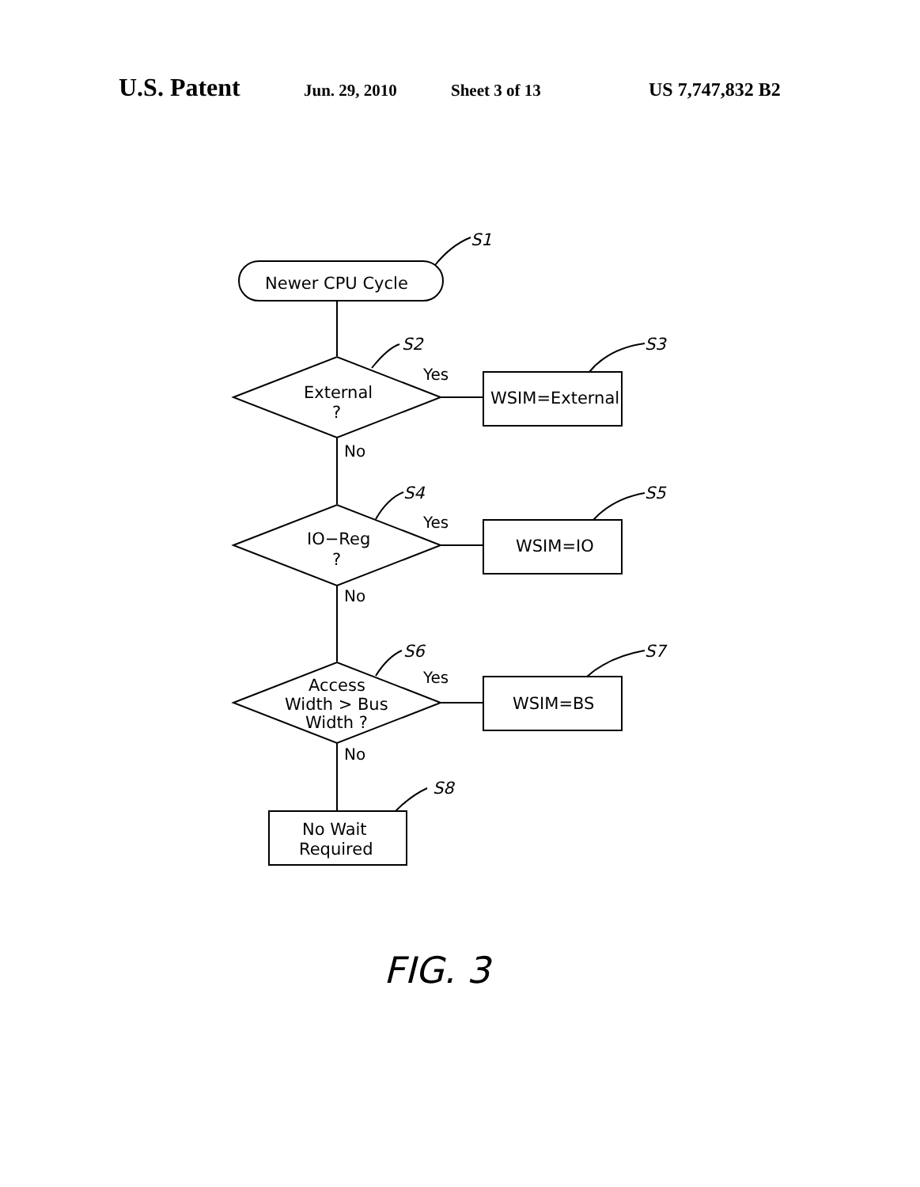U.S. Patent Jun. 29, 2010 Sheet 3 of 13 US 7,747,832 B2
Newer CPU Cycle
External
?
Yes
No
WSIM=External
IO−Reg
?
Yes
No
WSIM=IO
Access
Width > Bus
Width ?
Yes
No
WSIM=BS
No Wait
Required
S1
S2
S3
S4
S5
S6
S7
S8
FIG. 3